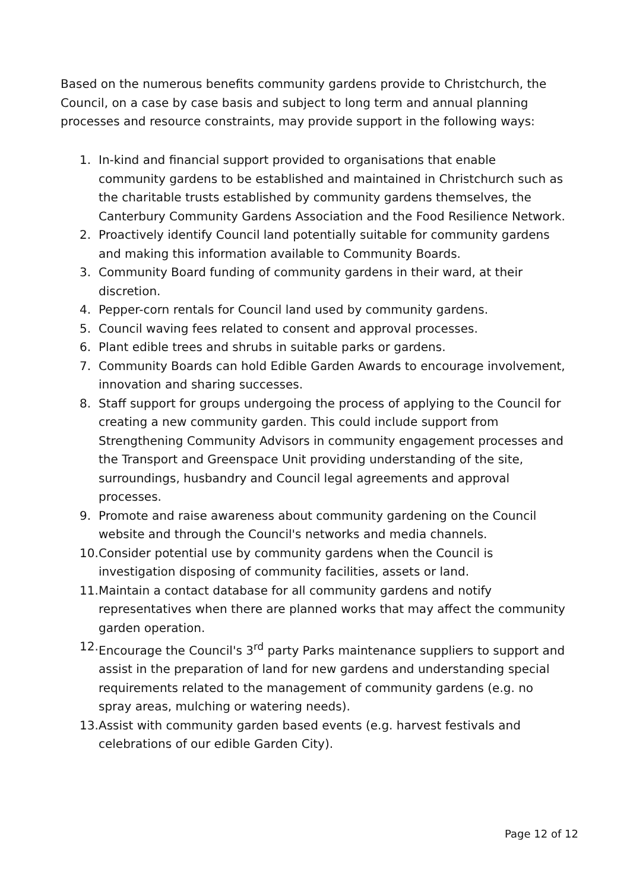Based on the numerous benefits community gardens provide to Christchurch, the Council, on a case by case basis and subject to long term and annual planning processes and resource constraints, may provide support in the following ways:
1. In-kind and financial support provided to organisations that enable community gardens to be established and maintained in Christchurch such as the charitable trusts established by community gardens themselves, the Canterbury Community Gardens Association and the Food Resilience Network.
2. Proactively identify Council land potentially suitable for community gardens and making this information available to Community Boards.
3. Community Board funding of community gardens in their ward, at their discretion.
4. Pepper-corn rentals for Council land used by community gardens.
5. Council waving fees related to consent and approval processes.
6. Plant edible trees and shrubs in suitable parks or gardens.
7. Community Boards can hold Edible Garden Awards to encourage involvement, innovation and sharing successes.
8. Staff support for groups undergoing the process of applying to the Council for creating a new community garden. This could include support from Strengthening Community Advisors in community engagement processes and the Transport and Greenspace Unit providing understanding of the site, surroundings, husbandry and Council legal agreements and approval processes.
9. Promote and raise awareness about community gardening on the Council website and through the Council's networks and media channels.
10. Consider potential use by community gardens when the Council is investigation disposing of community facilities, assets or land.
11. Maintain a contact database for all community gardens and notify representatives when there are planned works that may affect the community garden operation.
12. Encourage the Council's 3<sup>rd</sup> party Parks maintenance suppliers to support and assist in the preparation of land for new gardens and understanding special requirements related to the management of community gardens (e.g. no spray areas, mulching or watering needs).
13. Assist with community garden based events (e.g. harvest festivals and celebrations of our edible Garden City).
Page 12 of 12